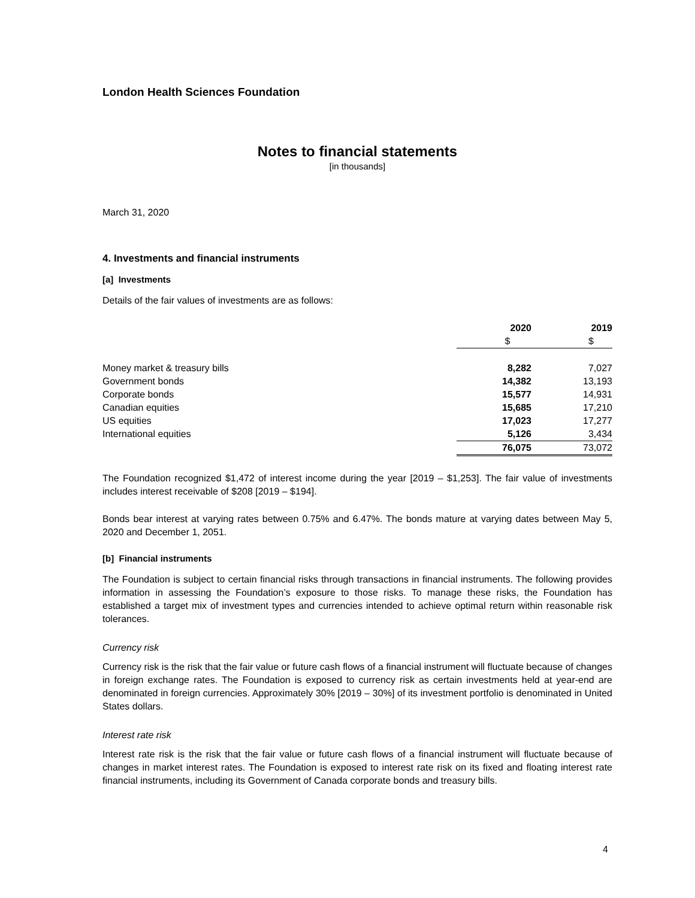London Health Sciences Foundation
Notes to financial statements
[in thousands]
March 31, 2020
4. Investments and financial instruments
[a] Investments
Details of the fair values of investments are as follows:
| | 2020 | 2019 |
| --- | --- | --- |
| | $ | $ |
| Money market & treasury bills | 8,282 | 7,027 |
| Government bonds | 14,382 | 13,193 |
| Corporate bonds | 15,577 | 14,931 |
| Canadian equities | 15,685 | 17,210 |
| US equities | 17,023 | 17,277 |
| International equities | 5,126 | 3,434 |
| | 76,075 | 73,072 |
The Foundation recognized $1,472 of interest income during the year [2019 – $1,253]. The fair value of investments includes interest receivable of $208 [2019 – $194].
Bonds bear interest at varying rates between 0.75% and 6.47%. The bonds mature at varying dates between May 5, 2020 and December 1, 2051.
[b] Financial instruments
The Foundation is subject to certain financial risks through transactions in financial instruments. The following provides information in assessing the Foundation’s exposure to those risks. To manage these risks, the Foundation has established a target mix of investment types and currencies intended to achieve optimal return within reasonable risk tolerances.
Currency risk
Currency risk is the risk that the fair value or future cash flows of a financial instrument will fluctuate because of changes in foreign exchange rates. The Foundation is exposed to currency risk as certain investments held at year-end are denominated in foreign currencies. Approximately 30% [2019 – 30%] of its investment portfolio is denominated in United States dollars.
Interest rate risk
Interest rate risk is the risk that the fair value or future cash flows of a financial instrument will fluctuate because of changes in market interest rates. The Foundation is exposed to interest rate risk on its fixed and floating interest rate financial instruments, including its Government of Canada corporate bonds and treasury bills.
4